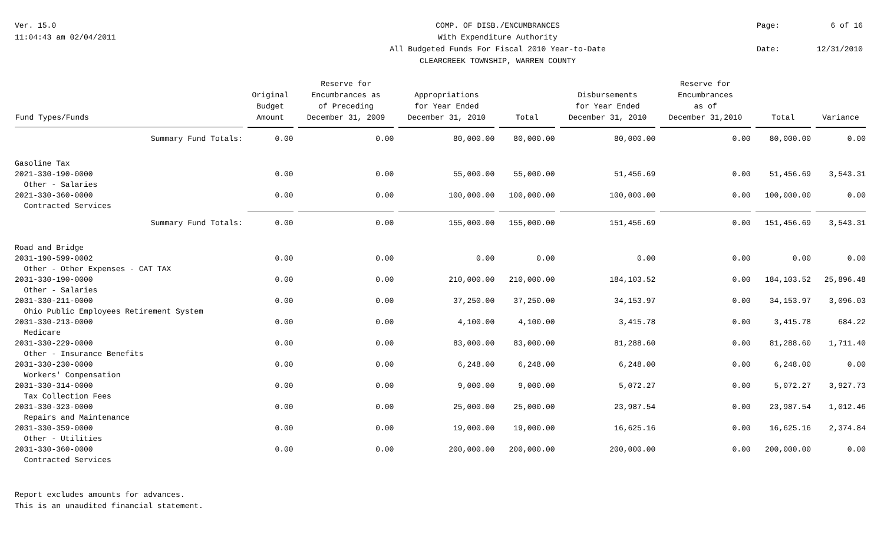Ver. 15.0
11:04:43 am 02/04/2011
COMP. OF DISB./ENCUMBRANCES
With Expenditure Authority
All Budgeted Funds For Fiscal 2010 Year-to-Date
CLEARCREEK TOWNSHIP, WARREN COUNTY
Page: 6 of 16 Date: 12/31/2010
| Fund Types/Funds | Original Budget Amount | Reserve for Encumbrances as of Preceding December 31, 2009 | Appropriations for Year Ended December 31, 2010 | Total | Disbursements for Year Ended December 31, 2010 | Reserve for Encumbrances as of December 31,2010 | Total | Variance |
| --- | --- | --- | --- | --- | --- | --- | --- | --- |
| Summary Fund Totals: | 0.00 | 0.00 | 80,000.00 | 80,000.00 | 80,000.00 | 0.00 | 80,000.00 | 0.00 |
| Gasoline Tax | | | | | | | | |
| 2021-330-190-0000 | 0.00 | 0.00 | 55,000.00 | 55,000.00 | 51,456.69 | 0.00 | 51,456.69 | 3,543.31 |
| Other - Salaries | | | | | | | | |
| 2021-330-360-0000 | 0.00 | 0.00 | 100,000.00 | 100,000.00 | 100,000.00 | 0.00 | 100,000.00 | 0.00 |
| Contracted Services | | | | | | | | |
| Summary Fund Totals: | 0.00 | 0.00 | 155,000.00 | 155,000.00 | 151,456.69 | 0.00 | 151,456.69 | 3,543.31 |
| Road and Bridge | | | | | | | | |
| 2031-190-599-0002 | 0.00 | 0.00 | 0.00 | 0.00 | 0.00 | 0.00 | 0.00 | 0.00 |
| Other - Other Expenses - CAT TAX | | | | | | | | |
| 2031-330-190-0000 | 0.00 | 0.00 | 210,000.00 | 210,000.00 | 184,103.52 | 0.00 | 184,103.52 | 25,896.48 |
| Other - Salaries | | | | | | | | |
| 2031-330-211-0000 | 0.00 | 0.00 | 37,250.00 | 37,250.00 | 34,153.97 | 0.00 | 34,153.97 | 3,096.03 |
| Ohio Public Employees Retirement System | | | | | | | | |
| 2031-330-213-0000 | 0.00 | 0.00 | 4,100.00 | 4,100.00 | 3,415.78 | 0.00 | 3,415.78 | 684.22 |
| Medicare | | | | | | | | |
| 2031-330-229-0000 | 0.00 | 0.00 | 83,000.00 | 83,000.00 | 81,288.60 | 0.00 | 81,288.60 | 1,711.40 |
| Other - Insurance Benefits | | | | | | | | |
| 2031-330-230-0000 | 0.00 | 0.00 | 6,248.00 | 6,248.00 | 6,248.00 | 0.00 | 6,248.00 | 0.00 |
| Workers' Compensation | | | | | | | | |
| 2031-330-314-0000 | 0.00 | 0.00 | 9,000.00 | 9,000.00 | 5,072.27 | 0.00 | 5,072.27 | 3,927.73 |
| Tax Collection Fees | | | | | | | | |
| 2031-330-323-0000 | 0.00 | 0.00 | 25,000.00 | 25,000.00 | 23,987.54 | 0.00 | 23,987.54 | 1,012.46 |
| Repairs and Maintenance | | | | | | | | |
| 2031-330-359-0000 | 0.00 | 0.00 | 19,000.00 | 19,000.00 | 16,625.16 | 0.00 | 16,625.16 | 2,374.84 |
| Other - Utilities | | | | | | | | |
| 2031-330-360-0000 | 0.00 | 0.00 | 200,000.00 | 200,000.00 | 200,000.00 | 0.00 | 200,000.00 | 0.00 |
| Contracted Services | | | | | | | | |
Report excludes amounts for advances.
This is an unaudited financial statement.